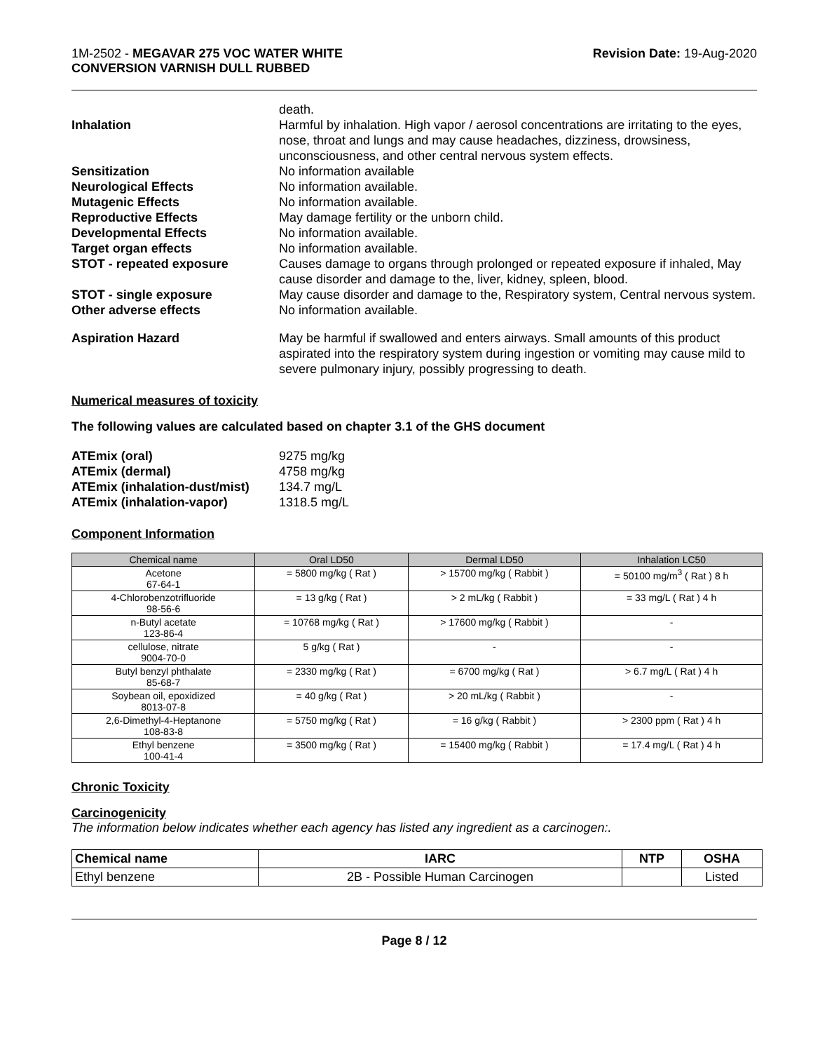1M-2502 - MEGAVAR 275 VOC WATER WHITE
CONVERSION VARNISH DULL RUBBED
Revision Date: 19-Aug-2020
| | death. |
| Inhalation | Harmful by inhalation. High vapor / aerosol concentrations are irritating to the eyes, nose, throat and lungs and may cause headaches, dizziness, drowsiness, unconsciousness, and other central nervous system effects. |
| Sensitization | No information available |
| Neurological Effects | No information available. |
| Mutagenic Effects | No information available. |
| Reproductive Effects | May damage fertility or the unborn child. |
| Developmental Effects | No information available. |
| Target organ effects | No information available. |
| STOT - repeated exposure | Causes damage to organs through prolonged or repeated exposure if inhaled, May cause disorder and damage to the, liver, kidney, spleen, blood. |
| STOT - single exposure | May cause disorder and damage to the, Respiratory system, Central nervous system. |
| Other adverse effects | No information available. |
| Aspiration Hazard | May be harmful if swallowed and enters airways. Small amounts of this product aspirated into the respiratory system during ingestion or vomiting may cause mild to severe pulmonary injury, possibly progressing to death. |
Numerical measures of toxicity
The following values are calculated based on chapter 3.1 of the GHS document
| ATEmix (oral) | 9275 mg/kg |
| ATEmix (dermal) | 4758 mg/kg |
| ATEmix (inhalation-dust/mist) | 134.7 mg/L |
| ATEmix (inhalation-vapor) | 1318.5 mg/L |
Component Information
| Chemical name | Oral LD50 | Dermal LD50 | Inhalation LC50 |
| --- | --- | --- | --- |
| Acetone 67-64-1 | = 5800 mg/kg ( Rat ) | > 15700 mg/kg ( Rabbit ) | = 50100 mg/m<sup>3</sup> ( Rat ) 8 h |
| 4-Chlorobenzotrifluoride 98-56-6 | = 13 g/kg ( Rat ) | > 2 mL/kg ( Rabbit ) | = 33 mg/L ( Rat ) 4 h |
| n-Butyl acetate 123-86-4 | = 10768 mg/kg ( Rat ) | > 17600 mg/kg ( Rabbit ) | - |
| cellulose, nitrate 9004-70-0 | 5 g/kg ( Rat ) | - | - |
| Butyl benzyl phthalate 85-68-7 | = 2330 mg/kg ( Rat ) | = 6700 mg/kg ( Rat ) | > 6.7 mg/L ( Rat ) 4 h |
| Soybean oil, epoxidized 8013-07-8 | = 40 g/kg ( Rat ) | > 20 mL/kg ( Rabbit ) | - |
| 2,6-Dimethyl-4-Heptanone 108-83-8 | = 5750 mg/kg ( Rat ) | = 16 g/kg ( Rabbit ) | > 2300 ppm ( Rat ) 4 h |
| Ethyl benzene 100-41-4 | = 3500 mg/kg ( Rat ) | = 15400 mg/kg ( Rabbit ) | = 17.4 mg/L ( Rat ) 4 h |
Chronic Toxicity
Carcinogenicity
The information below indicates whether each agency has listed any ingredient as a carcinogen:.
| Chemical name | IARC | NTP | OSHA |
| --- | --- | --- | --- |
| Ethyl benzene | 2B - Possible Human Carcinogen | | Listed |
Page 8 / 12